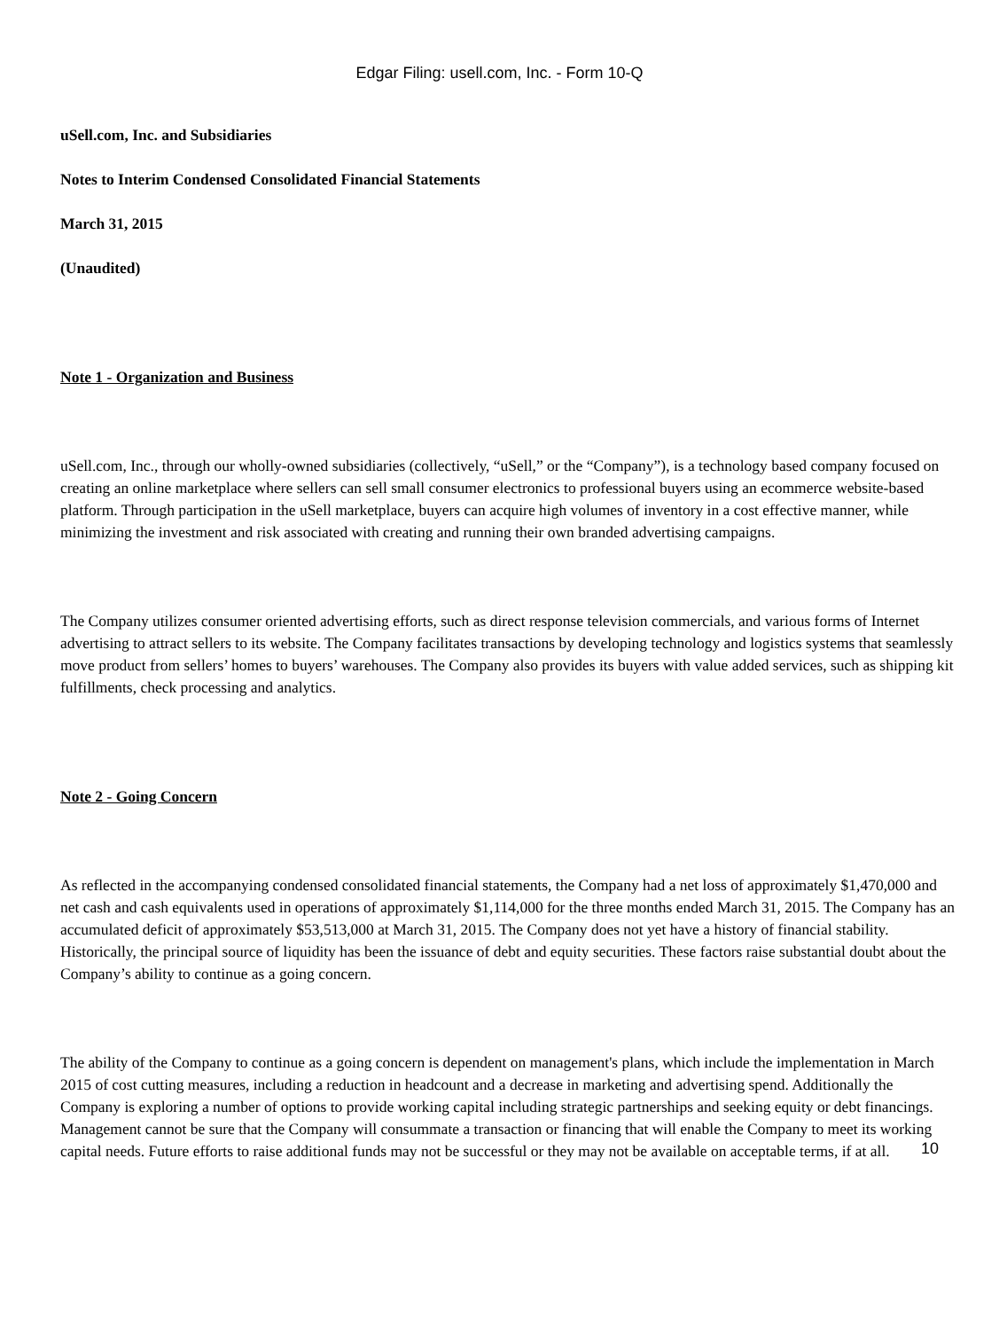Edgar Filing: usell.com, Inc. - Form 10-Q
uSell.com, Inc. and Subsidiaries
Notes to Interim Condensed Consolidated Financial Statements
March 31, 2015
(Unaudited)
Note 1 - Organization and Business
uSell.com, Inc., through our wholly-owned subsidiaries (collectively, “uSell,” or the “Company”), is a technology based company focused on creating an online marketplace where sellers can sell small consumer electronics to professional buyers using an ecommerce website-based platform. Through participation in the uSell marketplace, buyers can acquire high volumes of inventory in a cost effective manner, while minimizing the investment and risk associated with creating and running their own branded advertising campaigns.
The Company utilizes consumer oriented advertising efforts, such as direct response television commercials, and various forms of Internet advertising to attract sellers to its website. The Company facilitates transactions by developing technology and logistics systems that seamlessly move product from sellers’ homes to buyers’ warehouses. The Company also provides its buyers with value added services, such as shipping kit fulfillments, check processing and analytics.
Note 2 - Going Concern
As reflected in the accompanying condensed consolidated financial statements, the Company had a net loss of approximately $1,470,000 and net cash and cash equivalents used in operations of approximately $1,114,000 for the three months ended March 31, 2015. The Company has an accumulated deficit of approximately $53,513,000 at March 31, 2015. The Company does not yet have a history of financial stability. Historically, the principal source of liquidity has been the issuance of debt and equity securities. These factors raise substantial doubt about the Company’s ability to continue as a going concern.
The ability of the Company to continue as a going concern is dependent on management's plans, which include the implementation in March 2015 of cost cutting measures, including a reduction in headcount and a decrease in marketing and advertising spend. Additionally the Company is exploring a number of options to provide working capital including strategic partnerships and seeking equity or debt financings. Management cannot be sure that the Company will consummate a transaction or financing that will enable the Company to meet its working capital needs. Future efforts to raise additional funds may not be successful or they may not be available on acceptable terms, if at all.
10